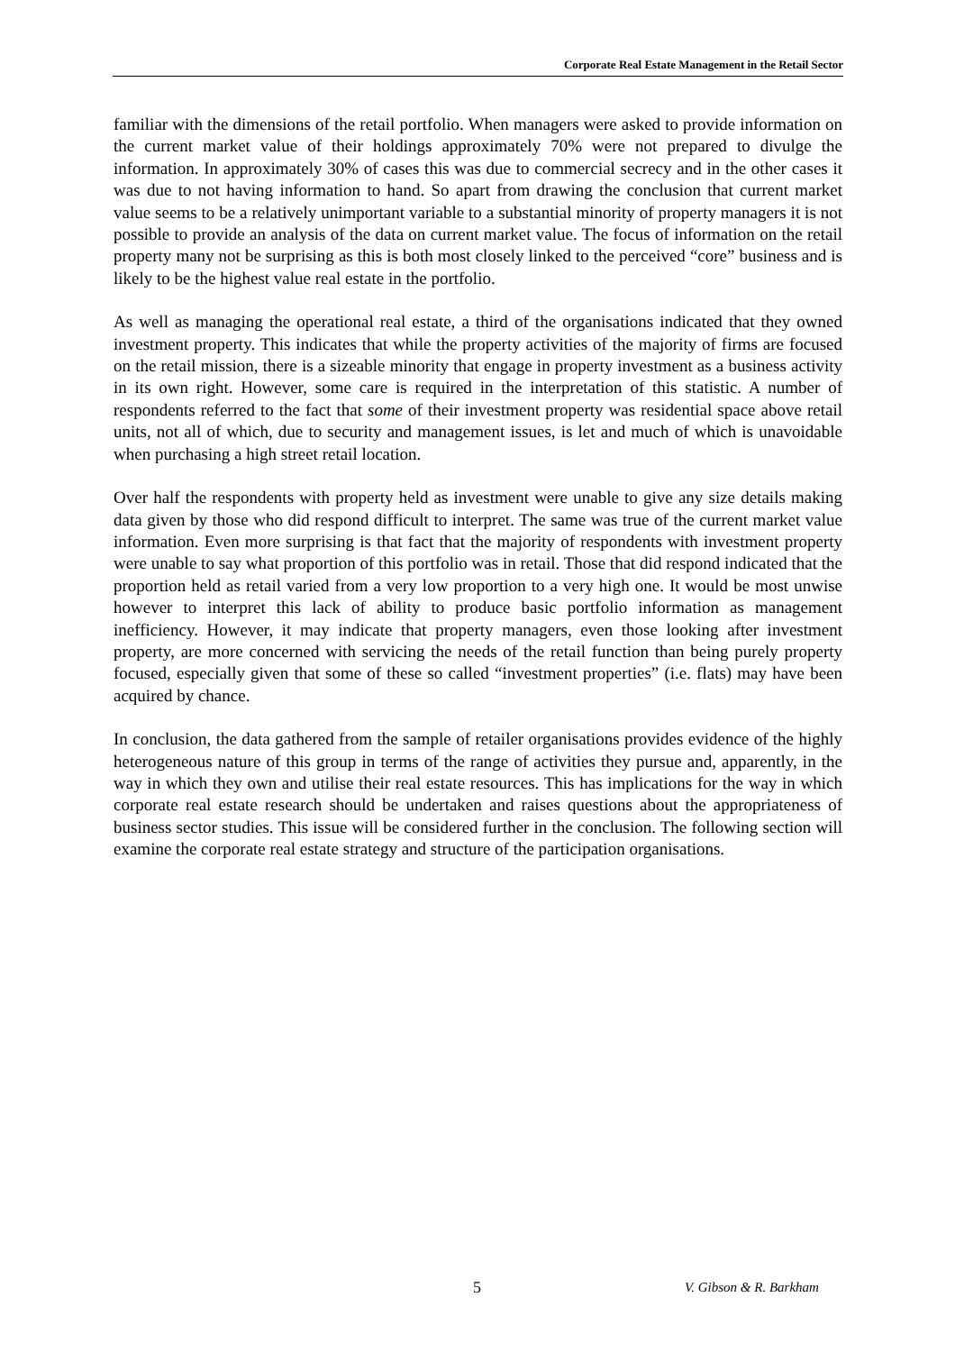Corporate Real Estate Management in the Retail Sector
familiar with the dimensions of the retail portfolio. When managers were asked to provide information on the current market value of their holdings approximately 70% were not prepared to divulge the information. In approximately 30% of cases this was due to commercial secrecy and in the other cases it was due to not having information to hand. So apart from drawing the conclusion that current market value seems to be a relatively unimportant variable to a substantial minority of property managers it is not possible to provide an analysis of the data on current market value. The focus of information on the retail property many not be surprising as this is both most closely linked to the perceived “core” business and is likely to be the highest value real estate in the portfolio.
As well as managing the operational real estate, a third of the organisations indicated that they owned investment property. This indicates that while the property activities of the majority of firms are focused on the retail mission, there is a sizeable minority that engage in property investment as a business activity in its own right. However, some care is required in the interpretation of this statistic. A number of respondents referred to the fact that some of their investment property was residential space above retail units, not all of which, due to security and management issues, is let and much of which is unavoidable when purchasing a high street retail location.
Over half the respondents with property held as investment were unable to give any size details making data given by those who did respond difficult to interpret. The same was true of the current market value information. Even more surprising is that fact that the majority of respondents with investment property were unable to say what proportion of this portfolio was in retail. Those that did respond indicated that the proportion held as retail varied from a very low proportion to a very high one. It would be most unwise however to interpret this lack of ability to produce basic portfolio information as management inefficiency. However, it may indicate that property managers, even those looking after investment property, are more concerned with servicing the needs of the retail function than being purely property focused, especially given that some of these so called “investment properties” (i.e. flats) may have been acquired by chance.
In conclusion, the data gathered from the sample of retailer organisations provides evidence of the highly heterogeneous nature of this group in terms of the range of activities they pursue and, apparently, in the way in which they own and utilise their real estate resources. This has implications for the way in which corporate real estate research should be undertaken and raises questions about the appropriateness of business sector studies. This issue will be considered further in the conclusion. The following section will examine the corporate real estate strategy and structure of the participation organisations.
5 V. Gibson & R. Barkham